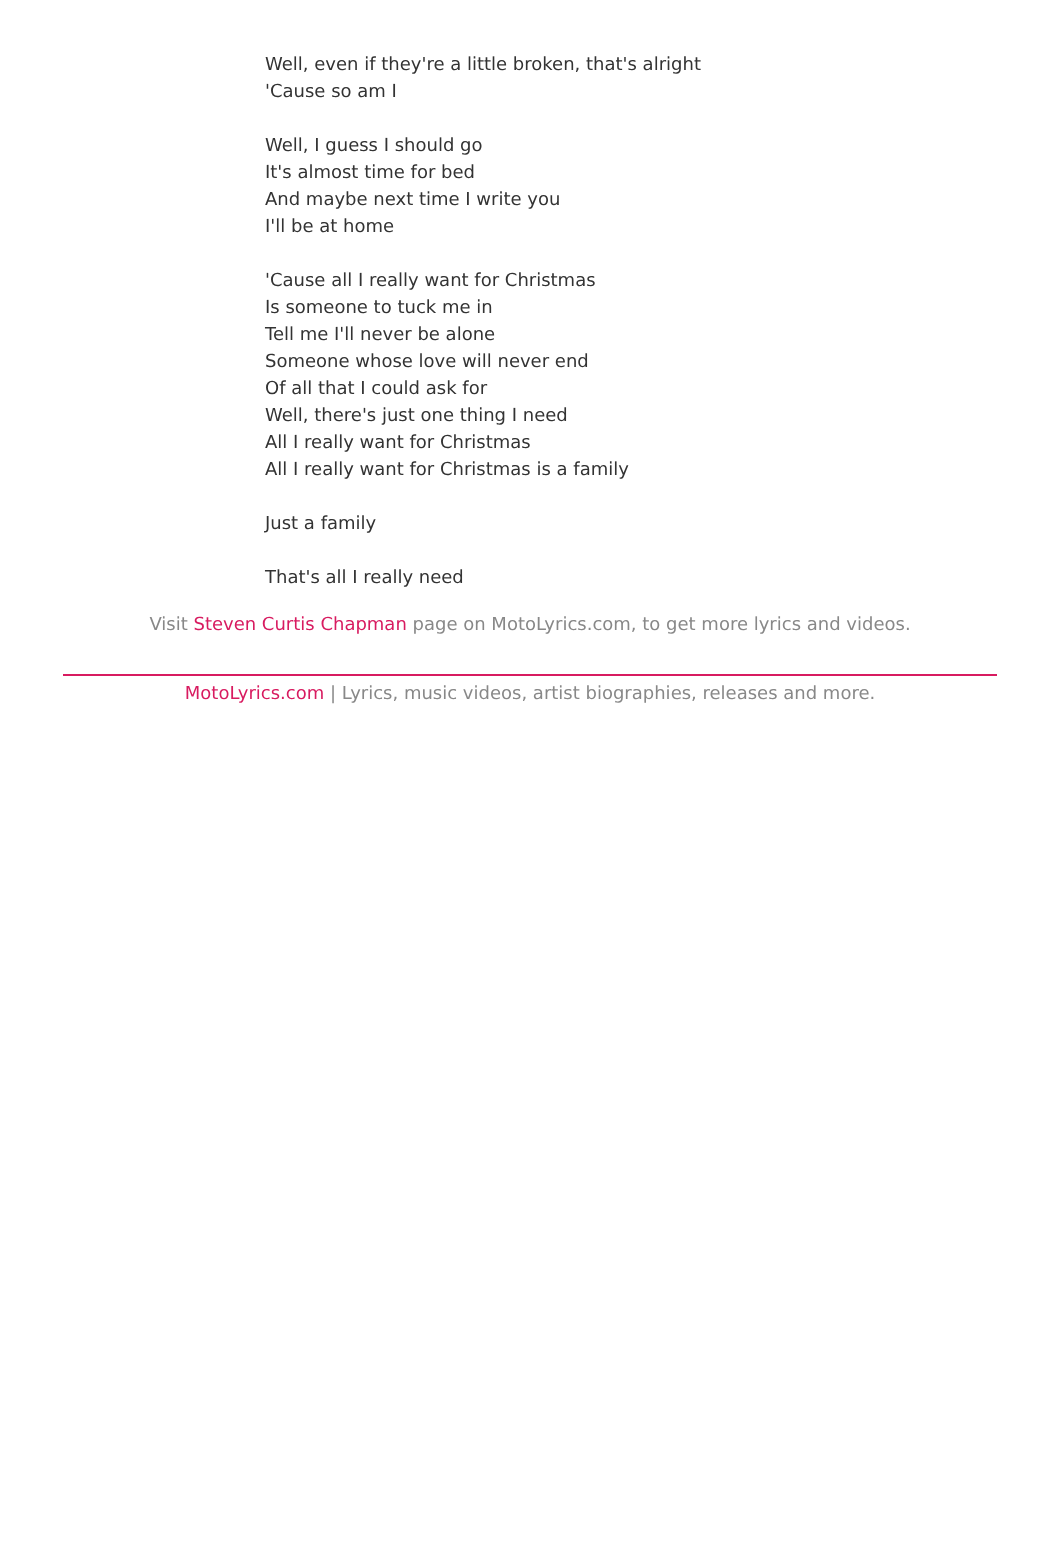Well, even if they're a little broken, that's alright
'Cause so am I
Well, I guess I should go
It's almost time for bed
And maybe next time I write you
I'll be at home
'Cause all I really want for Christmas
Is someone to tuck me in
Tell me I'll never be alone
Someone whose love will never end
Of all that I could ask for
Well, there's just one thing I need
All I really want for Christmas
All I really want for Christmas is a family
Just a family
That's all I really need
Visit Steven Curtis Chapman page on MotoLyrics.com, to get more lyrics and videos.
MotoLyrics.com | Lyrics, music videos, artist biographies, releases and more.